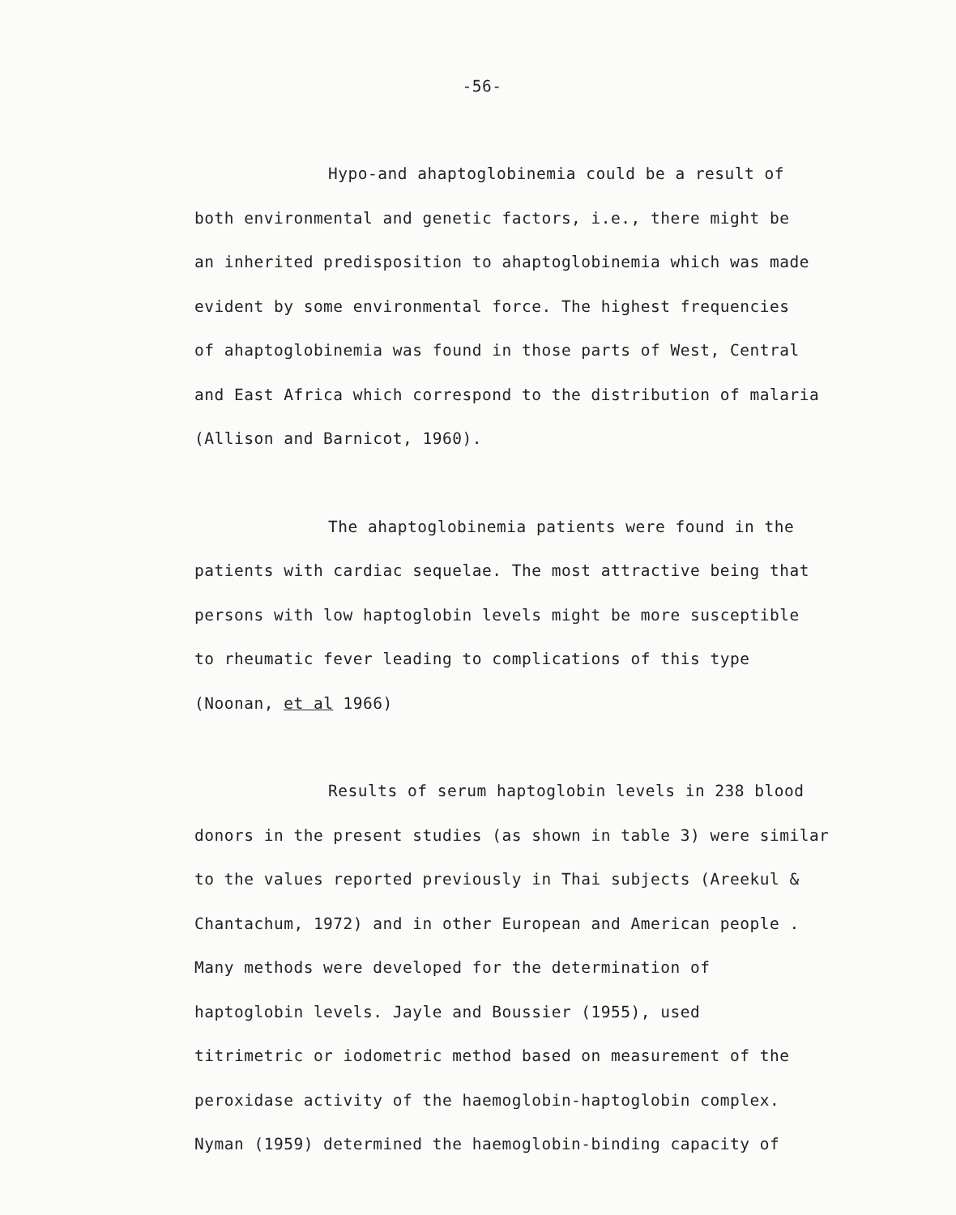-56-
Hypo-and ahaptoglobinemia could be a result of
both environmental and genetic factors, i.e., there might be
an inherited predisposition to ahaptoglobinemia which was made
evident by some environmental force. The highest frequencies
of ahaptoglobinemia was found in those parts of West, Central
and East Africa which correspond to the distribution of malaria
(Allison and Barnicot, 1960).
The ahaptoglobinemia patients were found in the
patients with cardiac sequelae. The most attractive being that
persons with low haptoglobin levels might be more susceptible
to rheumatic fever leading to complications of this type
(Noonan, et al 1966)
Results of serum haptoglobin levels in 238 blood
donors in the present studies (as shown in table 3) were similar
to the values reported previously in Thai subjects (Areekul &
Chantachum, 1972) and in other European and American people .
Many methods were developed for the determination of
haptoglobin levels. Jayle and Boussier (1955), used
titrimetric or iodometric method based on measurement of the
peroxidase activity of the haemoglobin-haptoglobin complex.
Nyman (1959) determined the haemoglobin-binding capacity of